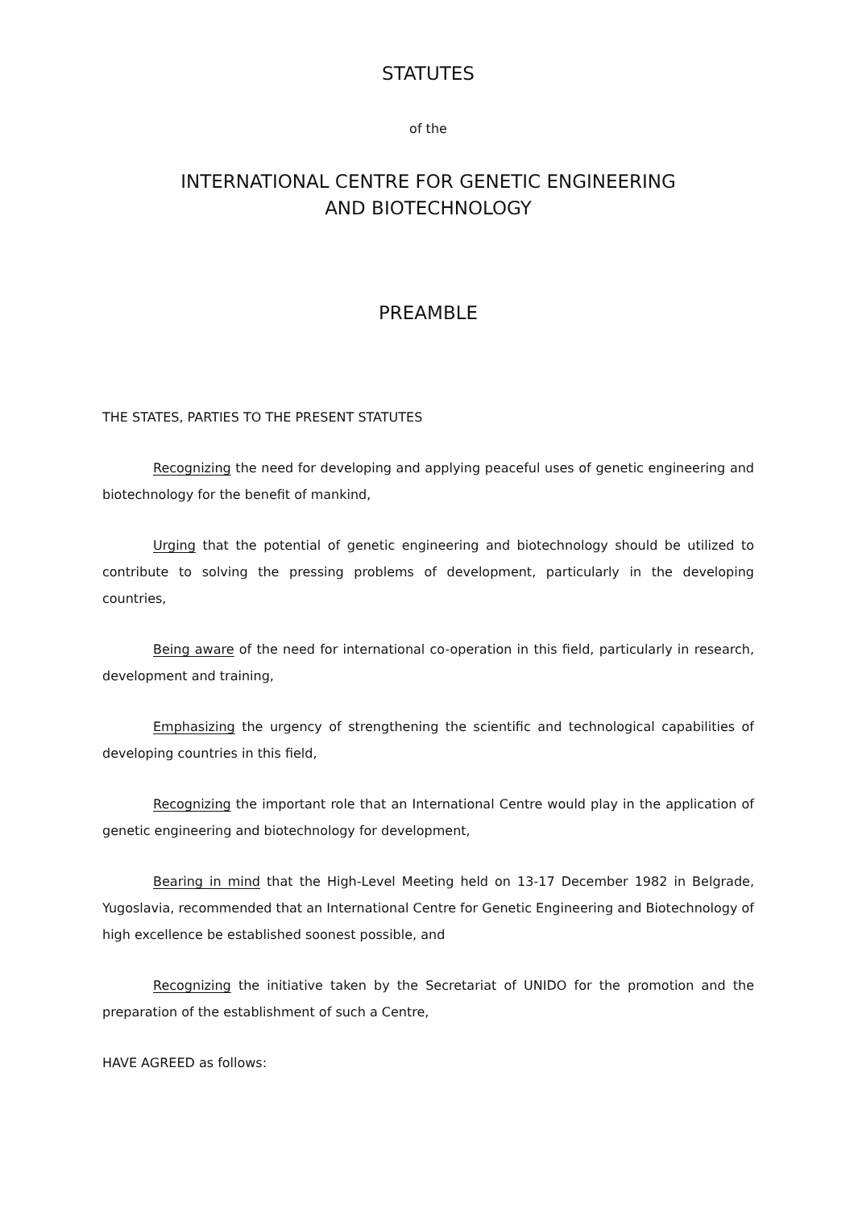STATUTES
of the
INTERNATIONAL CENTRE FOR GENETIC ENGINEERING
AND BIOTECHNOLOGY
PREAMBLE
THE STATES, PARTIES TO THE PRESENT STATUTES
Recognizing the need for developing and applying peaceful uses of genetic engineering and biotechnology for the benefit of mankind,
Urging that the potential of genetic engineering and biotechnology should be utilized to contribute to solving the pressing problems of development, particularly in the developing countries,
Being aware of the need for international co-operation in this field, particularly in research, development and training,
Emphasizing the urgency of strengthening the scientific and technological capabilities of developing countries in this field,
Recognizing the important role that an International Centre would play in the application of genetic engineering and biotechnology for development,
Bearing in mind that the High-Level Meeting held on 13-17 December 1982 in Belgrade, Yugoslavia, recommended that an International Centre for Genetic Engineering and Biotechnology of high excellence be established soonest possible, and
Recognizing the initiative taken by the Secretariat of UNIDO for the promotion and the preparation of the establishment of such a Centre,
HAVE AGREED as follows: